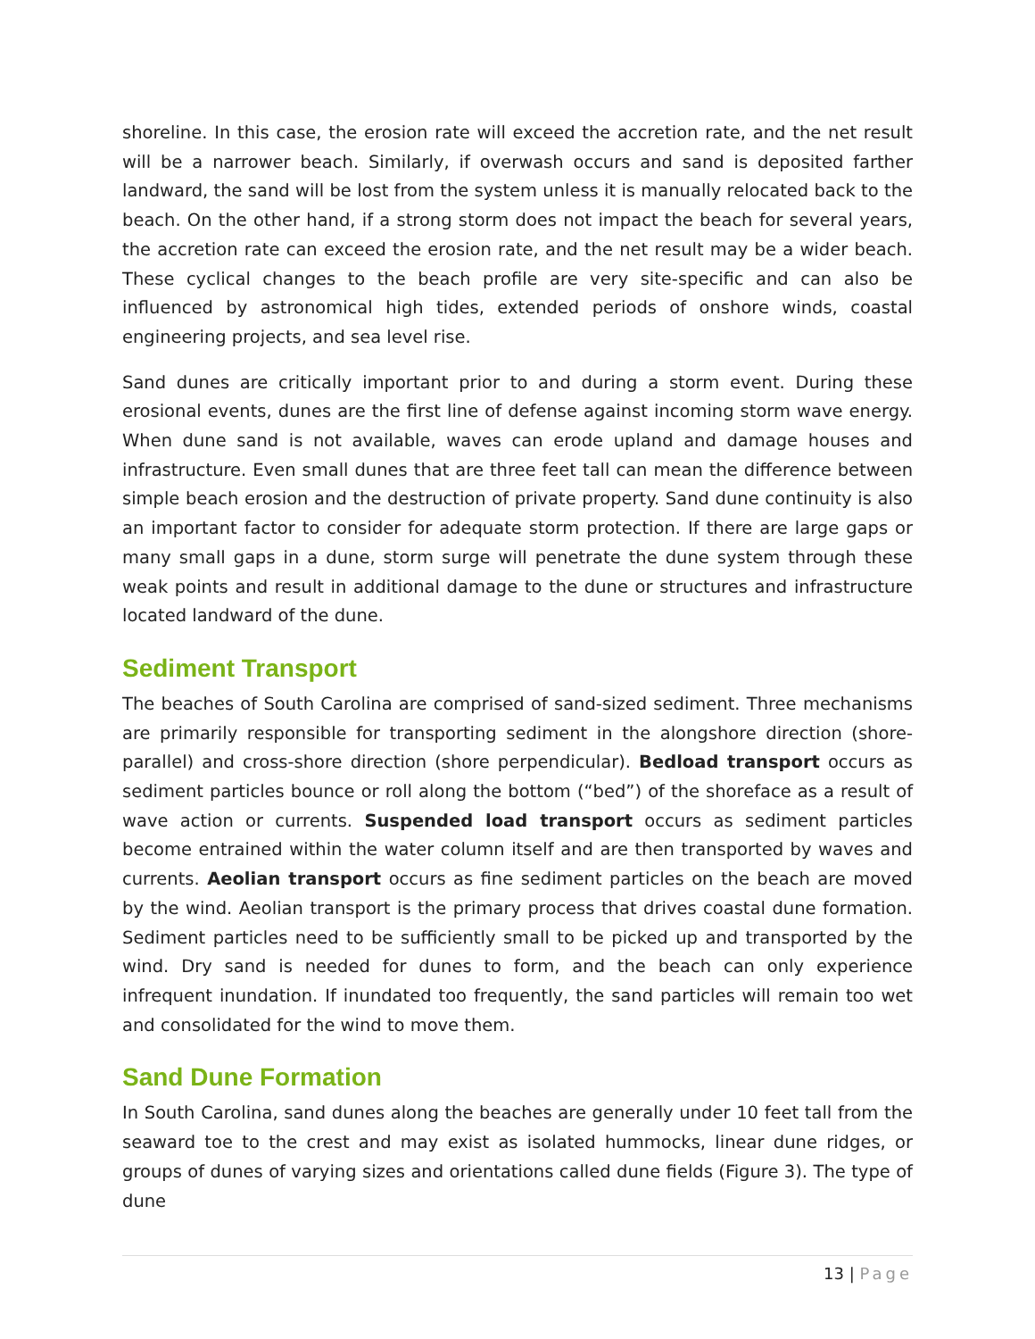shoreline. In this case, the erosion rate will exceed the accretion rate, and the net result will be a narrower beach. Similarly, if overwash occurs and sand is deposited farther landward, the sand will be lost from the system unless it is manually relocated back to the beach. On the other hand, if a strong storm does not impact the beach for several years, the accretion rate can exceed the erosion rate, and the net result may be a wider beach. These cyclical changes to the beach profile are very site-specific and can also be influenced by astronomical high tides, extended periods of onshore winds, coastal engineering projects, and sea level rise.
Sand dunes are critically important prior to and during a storm event. During these erosional events, dunes are the first line of defense against incoming storm wave energy. When dune sand is not available, waves can erode upland and damage houses and infrastructure. Even small dunes that are three feet tall can mean the difference between simple beach erosion and the destruction of private property. Sand dune continuity is also an important factor to consider for adequate storm protection. If there are large gaps or many small gaps in a dune, storm surge will penetrate the dune system through these weak points and result in additional damage to the dune or structures and infrastructure located landward of the dune.
Sediment Transport
The beaches of South Carolina are comprised of sand-sized sediment. Three mechanisms are primarily responsible for transporting sediment in the alongshore direction (shore-parallel) and cross-shore direction (shore perpendicular). Bedload transport occurs as sediment particles bounce or roll along the bottom (“bed”) of the shoreface as a result of wave action or currents. Suspended load transport occurs as sediment particles become entrained within the water column itself and are then transported by waves and currents. Aeolian transport occurs as fine sediment particles on the beach are moved by the wind. Aeolian transport is the primary process that drives coastal dune formation. Sediment particles need to be sufficiently small to be picked up and transported by the wind. Dry sand is needed for dunes to form, and the beach can only experience infrequent inundation. If inundated too frequently, the sand particles will remain too wet and consolidated for the wind to move them.
Sand Dune Formation
In South Carolina, sand dunes along the beaches are generally under 10 feet tall from the seaward toe to the crest and may exist as isolated hummocks, linear dune ridges, or groups of dunes of varying sizes and orientations called dune fields (Figure 3). The type of dune
13 | Page